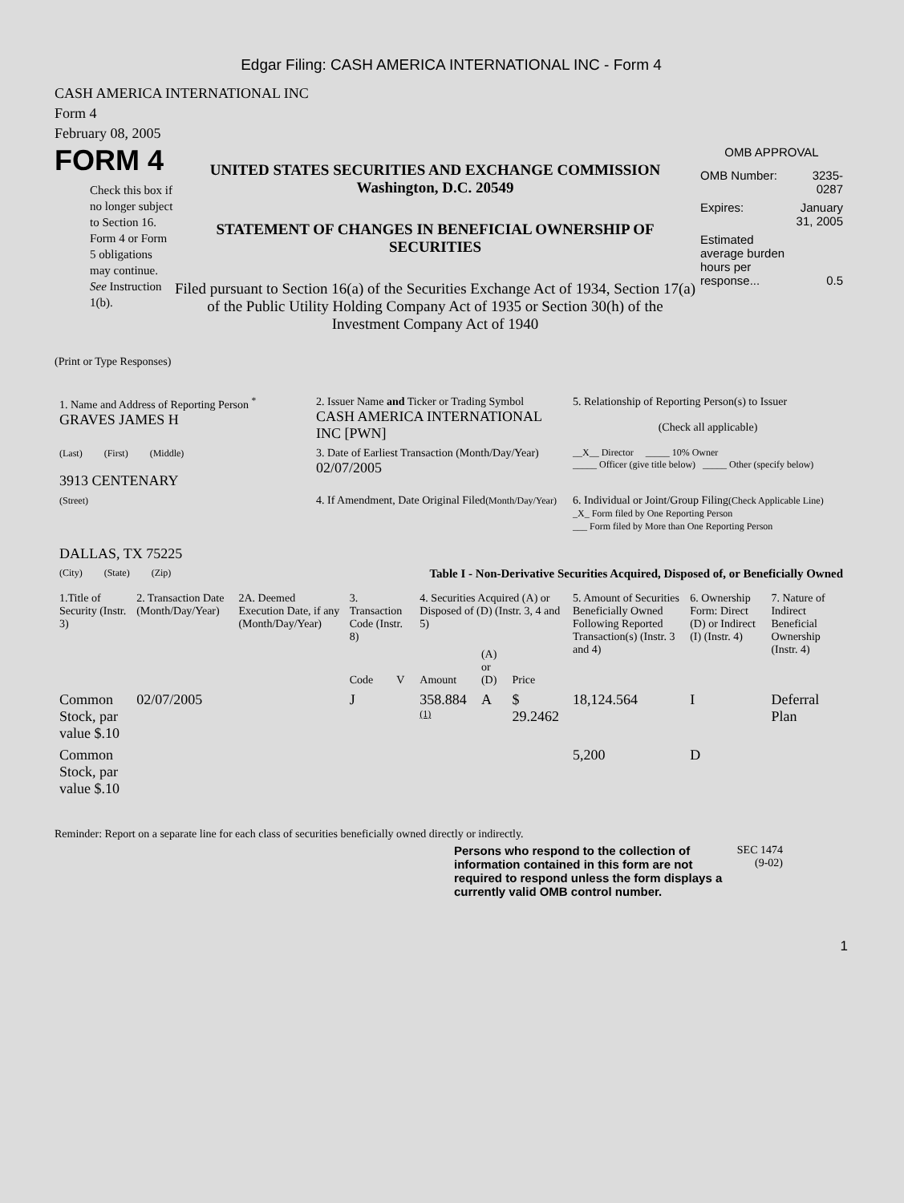Edgar Filing: CASH AMERICA INTERNATIONAL INC - Form 4
CASH AMERICA INTERNATIONAL INC
Form 4
February 08, 2005
FORM 4
Check this box if no longer subject to Section 16. Form 4 or Form 5 obligations may continue. See Instruction 1(b).
UNITED STATES SECURITIES AND EXCHANGE COMMISSION
Washington, D.C. 20549
STATEMENT OF CHANGES IN BENEFICIAL OWNERSHIP OF SECURITIES
Filed pursuant to Section 16(a) of the Securities Exchange Act of 1934, Section 17(a) of the Public Utility Holding Company Act of 1935 or Section 30(h) of the Investment Company Act of 1940
OMB APPROVAL
| OMB Number: | 3235-0287 |
| Expires: | January 31, 2005 |
| Estimated average burden hours per response... | 0.5 |
(Print or Type Responses)
| 1. Name and Address of Reporting Person <sup>*</sup> GRAVES JAMES H | 2. Issuer Name and Ticker or Trading Symbol CASH AMERICA INTERNATIONAL INC [PWN] | 5. Relationship of Reporting Person(s) to Issuer (Check all applicable) |
| (Last) (First) (Middle) 3913 CENTENARY | 3. Date of Earliest Transaction (Month/Day/Year) 02/07/2005 | __X__ Director _____ 10% Owner _____ Officer (give title below) _____ Other (specify below) |
| (Street) DALLAS, TX 75225 | 4. If Amendment, Date Original Filed (Month/Day/Year) | 6. Individual or Joint/Group Filing (Check Applicable Line) _X_ Form filed by One Reporting Person ___ Form filed by More than One Reporting Person |
| (City) (State) (Zip) | Table I - Non-Derivative Securities Acquired, Disposed of, or Beneficially Owned | |
| 1.Title of Security (Instr. 3) | 2. Transaction Date (Month/Day/Year) | 2A. Deemed Execution Date, if any (Month/Day/Year) | 3. Transaction Code (Instr. 8) | | 4. Securities Acquired (A) or Disposed of (D) (Instr. 3, 4 and 5) | | | 5. Amount of Securities Beneficially Owned Following Reported Transaction(s) (Instr. 3 and 4) | 6. Ownership Form: Direct (D) or Indirect (I) (Instr. 4) | 7. Nature of Indirect Beneficial Ownership (Instr. 4) |
| --- | --- | --- | --- | --- | --- | --- | --- | --- | --- | --- |
| | | | Code | V | Amount | (A) or (D) | Price | | | |
| Common Stock, par value $.10 | 02/07/2005 | | J | | 358.884 <sup>(1)</sup> | A | $ 29.2462 | 18,124.564 | I | Deferral Plan |
| Common Stock, par value $.10 | | | | | | | | 5,200 | D | |
Reminder: Report on a separate line for each class of securities beneficially owned directly or indirectly.
Persons who respond to the collection of information contained in this form are not required to respond unless the form displays a currently valid OMB control number.
SEC 1474
(9-02)
1